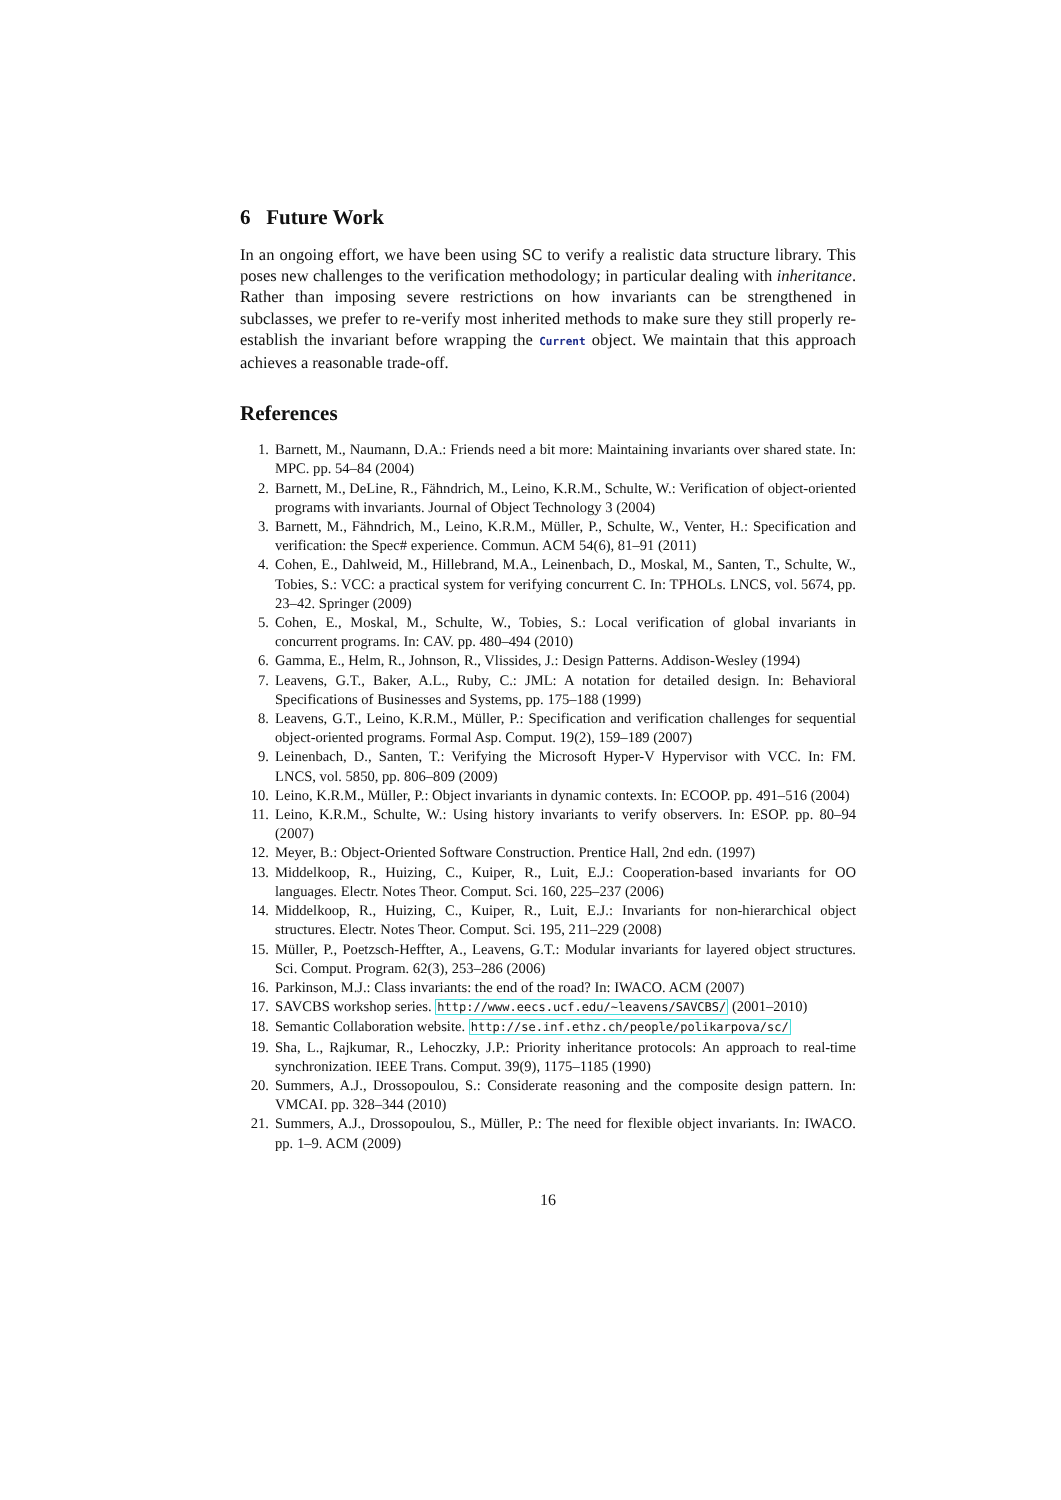6 Future Work
In an ongoing effort, we have been using SC to verify a realistic data structure library. This poses new challenges to the verification methodology; in particular dealing with inheritance. Rather than imposing severe restrictions on how invariants can be strengthened in subclasses, we prefer to re-verify most inherited methods to make sure they still properly re-establish the invariant before wrapping the Current object. We maintain that this approach achieves a reasonable trade-off.
References
1. Barnett, M., Naumann, D.A.: Friends need a bit more: Maintaining invariants over shared state. In: MPC. pp. 54–84 (2004)
2. Barnett, M., DeLine, R., Fähndrich, M., Leino, K.R.M., Schulte, W.: Verification of object-oriented programs with invariants. Journal of Object Technology 3 (2004)
3. Barnett, M., Fähndrich, M., Leino, K.R.M., Müller, P., Schulte, W., Venter, H.: Specification and verification: the Spec# experience. Commun. ACM 54(6), 81–91 (2011)
4. Cohen, E., Dahlweid, M., Hillebrand, M.A., Leinenbach, D., Moskal, M., Santen, T., Schulte, W., Tobies, S.: VCC: a practical system for verifying concurrent C. In: TPHOLs. LNCS, vol. 5674, pp. 23–42. Springer (2009)
5. Cohen, E., Moskal, M., Schulte, W., Tobies, S.: Local verification of global invariants in concurrent programs. In: CAV. pp. 480–494 (2010)
6. Gamma, E., Helm, R., Johnson, R., Vlissides, J.: Design Patterns. Addison-Wesley (1994)
7. Leavens, G.T., Baker, A.L., Ruby, C.: JML: A notation for detailed design. In: Behavioral Specifications of Businesses and Systems, pp. 175–188 (1999)
8. Leavens, G.T., Leino, K.R.M., Müller, P.: Specification and verification challenges for sequential object-oriented programs. Formal Asp. Comput. 19(2), 159–189 (2007)
9. Leinenbach, D., Santen, T.: Verifying the Microsoft Hyper-V Hypervisor with VCC. In: FM. LNCS, vol. 5850, pp. 806–809 (2009)
10. Leino, K.R.M., Müller, P.: Object invariants in dynamic contexts. In: ECOOP. pp. 491–516 (2004)
11. Leino, K.R.M., Schulte, W.: Using history invariants to verify observers. In: ESOP. pp. 80–94 (2007)
12. Meyer, B.: Object-Oriented Software Construction. Prentice Hall, 2nd edn. (1997)
13. Middelkoop, R., Huizing, C., Kuiper, R., Luit, E.J.: Cooperation-based invariants for OO languages. Electr. Notes Theor. Comput. Sci. 160, 225–237 (2006)
14. Middelkoop, R., Huizing, C., Kuiper, R., Luit, E.J.: Invariants for non-hierarchical object structures. Electr. Notes Theor. Comput. Sci. 195, 211–229 (2008)
15. Müller, P., Poetzsch-Heffter, A., Leavens, G.T.: Modular invariants for layered object structures. Sci. Comput. Program. 62(3), 253–286 (2006)
16. Parkinson, M.J.: Class invariants: the end of the road? In: IWACO. ACM (2007)
17. SAVCBS workshop series. http://www.eecs.ucf.edu/~leavens/SAVCBS/ (2001–2010)
18. Semantic Collaboration website. http://se.inf.ethz.ch/people/polikarpova/sc/
19. Sha, L., Rajkumar, R., Lehoczky, J.P.: Priority inheritance protocols: An approach to real-time synchronization. IEEE Trans. Comput. 39(9), 1175–1185 (1990)
20. Summers, A.J., Drossopoulou, S.: Considerate reasoning and the composite design pattern. In: VMCAI. pp. 328–344 (2010)
21. Summers, A.J., Drossopoulou, S., Müller, P.: The need for flexible object invariants. In: IWACO. pp. 1–9. ACM (2009)
16